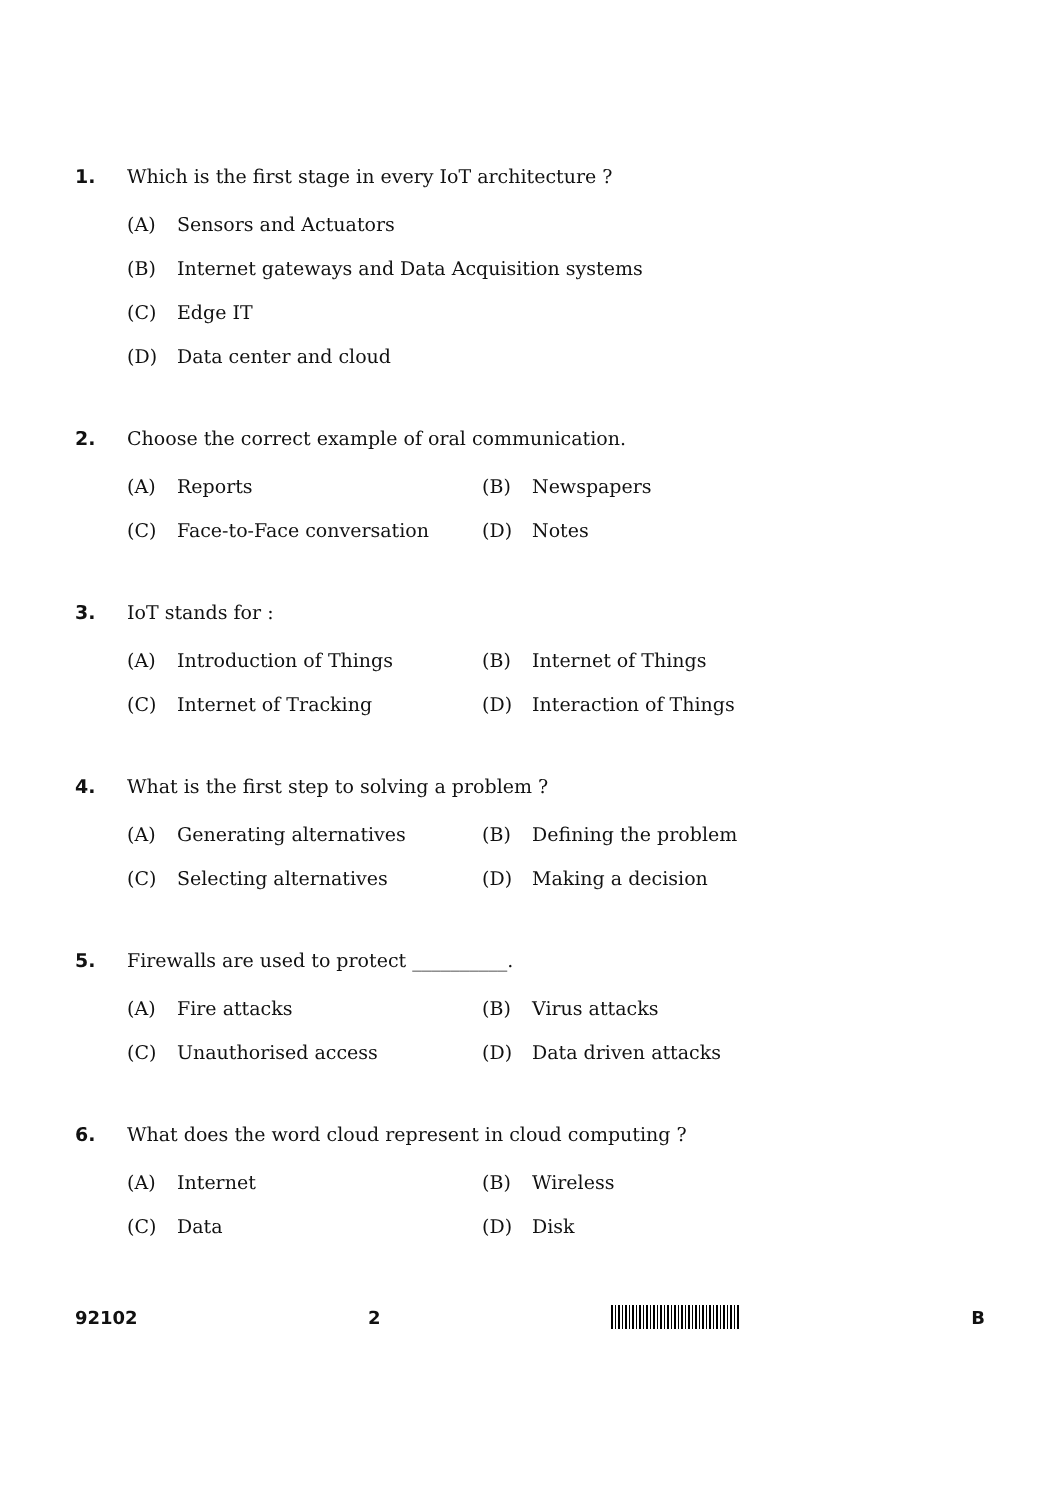1. Which is the first stage in every IoT architecture ?
(A) Sensors and Actuators
(B) Internet gateways and Data Acquisition systems
(C) Edge IT
(D) Data center and cloud
2. Choose the correct example of oral communication.
(A) Reports (B) Newspapers
(C) Face-to-Face conversation (D) Notes
3. IoT stands for :
(A) Introduction of Things (B) Internet of Things
(C) Internet of Tracking (D) Interaction of Things
4. What is the first step to solving a problem ?
(A) Generating alternatives (B) Defining the problem
(C) Selecting alternatives (D) Making a decision
5. Firewalls are used to protect __________.
(A) Fire attacks (B) Virus attacks
(C) Unauthorised access (D) Data driven attacks
6. What does the word cloud represent in cloud computing ?
(A) Internet (B) Wireless
(C) Data (D) Disk
92102 2 B